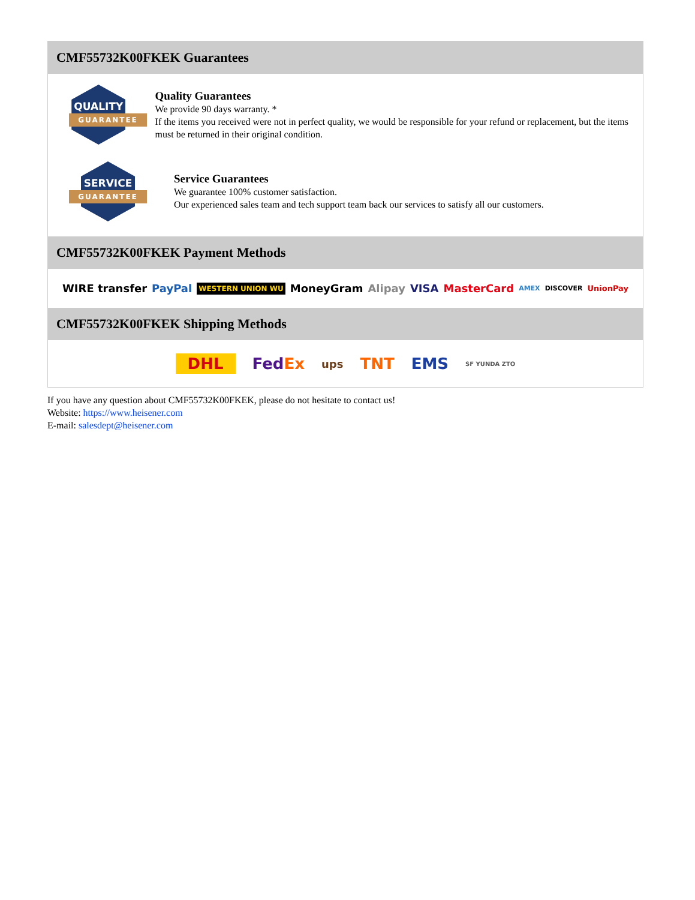CMF55732K00FKEK Guarantees
QUALITY
GUARANTEE
Quality Guarantees
We provide 90 days warranty. *
If the items you received were not in perfect quality, we would be responsible for your refund or replacement, but the items must be returned in their original condition.
SERVICE
GUARANTEE
Service Guarantees
We guarantee 100% customer satisfaction.
Our experienced sales team and tech support team back our services to satisfy all our customers.
CMF55732K00FKEK Payment Methods
WIRE transfer PayPal WESTERN UNION WU MoneyGram Alipay VISA MasterCard AMEX DISCOVER UnionPay
CMF55732K00FKEK Shipping Methods
DHL FedEx ups TNT EMS SF YUNDA ZTO
If you have any question about CMF55732K00FKEK, please do not hesitate to contact us!
Website: https://www.heisener.com
E-mail: salesdept@heisener.com